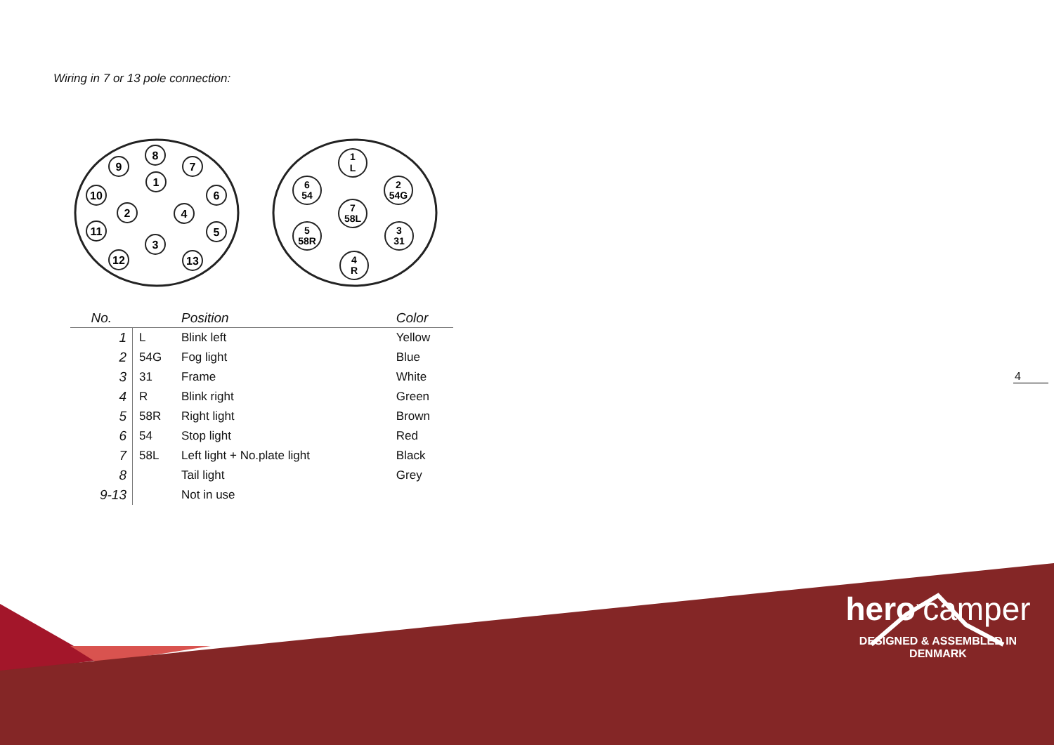Wiring in 7 or 13 pole connection:
8
9
7
1
10
6
2
4
11
5
3
12
13
1
L
6
54
2
54G
7
58L
5
58R
3
31
4
R
| No. | | Position | Color |
| --- | --- | --- | --- |
| 1 | L | Blink left | Yellow |
| 2 | 54G | Fog light | Blue |
| 3 | 31 | Frame | White |
| 4 | R | Blink right | Green |
| 5 | 58R | Right light | Brown |
| 6 | 54 | Stop light | Red |
| 7 | 58L | Left light + No.plate light | Black |
| 8 | | Tail light | Grey |
| 9-13 | | Not in use | |
4
hero<sup>™</sup>camper
DESIGNED & ASSEMBLED IN DENMARK